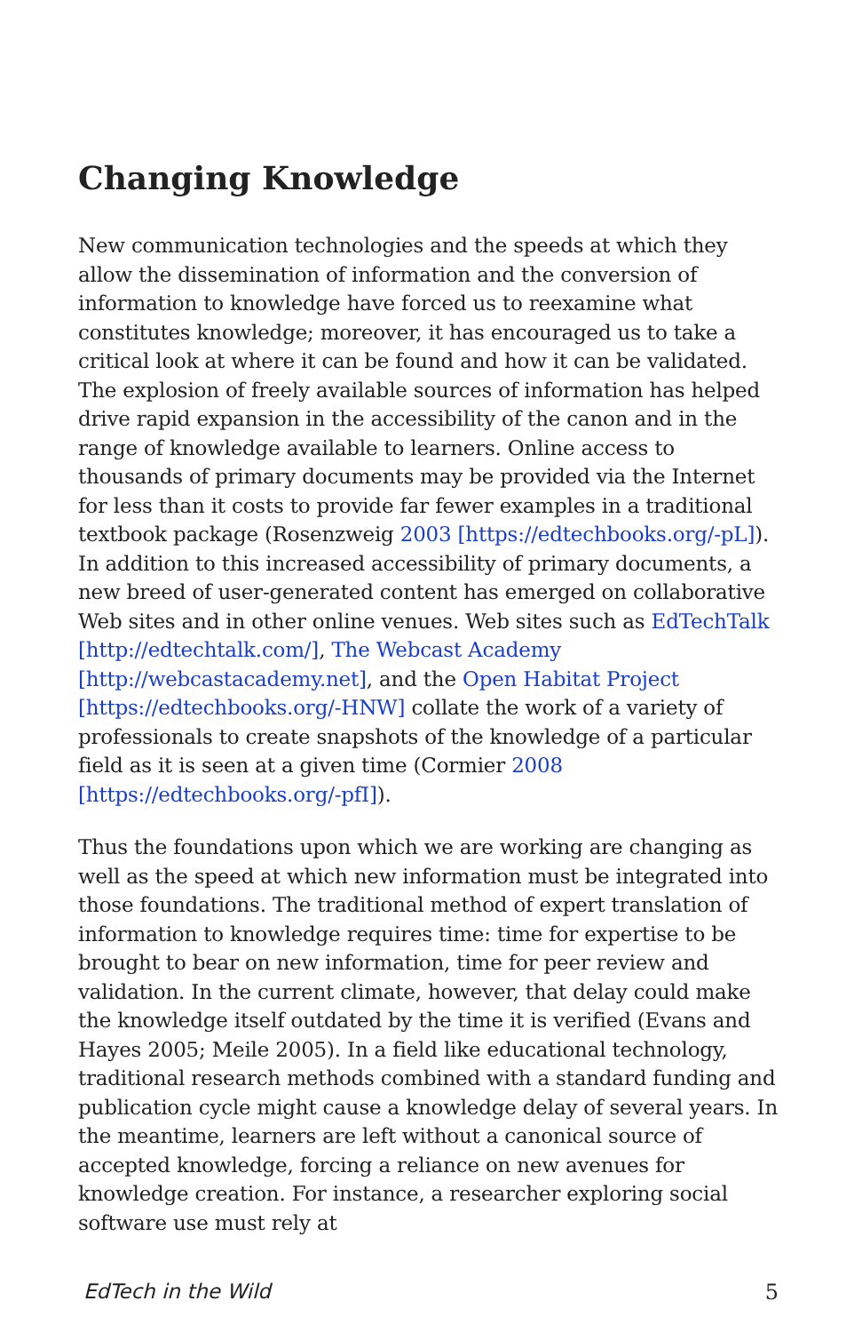Changing Knowledge
New communication technologies and the speeds at which they allow the dissemination of information and the conversion of information to knowledge have forced us to reexamine what constitutes knowledge; moreover, it has encouraged us to take a critical look at where it can be found and how it can be validated. The explosion of freely available sources of information has helped drive rapid expansion in the accessibility of the canon and in the range of knowledge available to learners. Online access to thousands of primary documents may be provided via the Internet for less than it costs to provide far fewer examples in a traditional textbook package (Rosenzweig 2003 [https://edtechbooks.org/-pL]). In addition to this increased accessibility of primary documents, a new breed of user-generated content has emerged on collaborative Web sites and in other online venues. Web sites such as EdTechTalk [http://edtechtalk.com/], The Webcast Academy [http://webcastacademy.net], and the Open Habitat Project [https://edtechbooks.org/-HNW] collate the work of a variety of professionals to create snapshots of the knowledge of a particular field as it is seen at a given time (Cormier 2008 [https://edtechbooks.org/-pfI]).
Thus the foundations upon which we are working are changing as well as the speed at which new information must be integrated into those foundations. The traditional method of expert translation of information to knowledge requires time: time for expertise to be brought to bear on new information, time for peer review and validation. In the current climate, however, that delay could make the knowledge itself outdated by the time it is verified (Evans and Hayes 2005; Meile 2005). In a field like educational technology, traditional research methods combined with a standard funding and publication cycle might cause a knowledge delay of several years. In the meantime, learners are left without a canonical source of accepted knowledge, forcing a reliance on new avenues for knowledge creation. For instance, a researcher exploring social software use must rely at
EdTech in the Wild 5